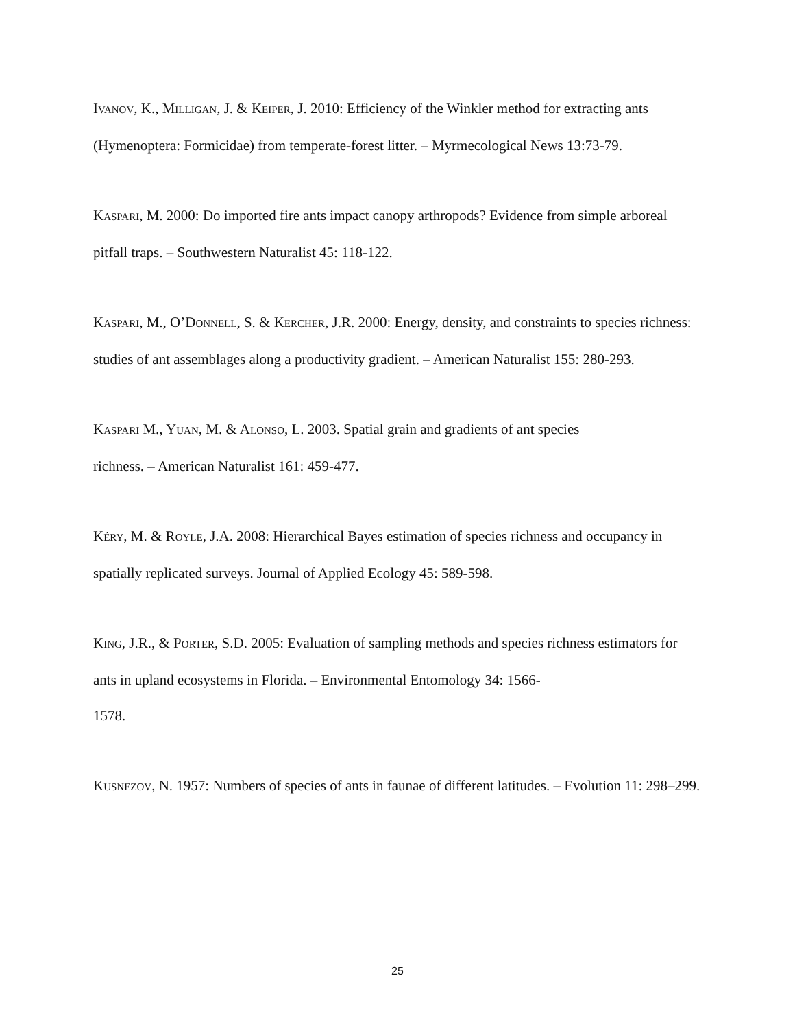IVANOV, K., MILLIGAN, J. & KEIPER, J. 2010: Efficiency of the Winkler method for extracting ants (Hymenoptera: Formicidae) from temperate-forest litter. – Myrmecological News 13:73-79.
KASPARI, M. 2000: Do imported fire ants impact canopy arthropods? Evidence from simple arboreal pitfall traps. – Southwestern Naturalist 45: 118-122.
KASPARI, M., O’DONNELL, S. & KERCHER, J.R. 2000: Energy, density, and constraints to species richness: studies of ant assemblages along a productivity gradient. – American Naturalist 155: 280-293.
KASPARI M., YUAN, M. & ALONSO, L. 2003. Spatial grain and gradients of ant species
richness. – American Naturalist 161: 459-477.
KÉRY, M. & ROYLE, J.A. 2008: Hierarchical Bayes estimation of species richness and occupancy in spatially replicated surveys. Journal of Applied Ecology 45: 589-598.
KING, J.R., & PORTER, S.D. 2005: Evaluation of sampling methods and species richness estimators for ants in upland ecosystems in Florida. – Environmental Entomology 34: 1566-
1578.
KUSNEZOV, N. 1957: Numbers of species of ants in faunae of different latitudes. – Evolution 11: 298–299.
25